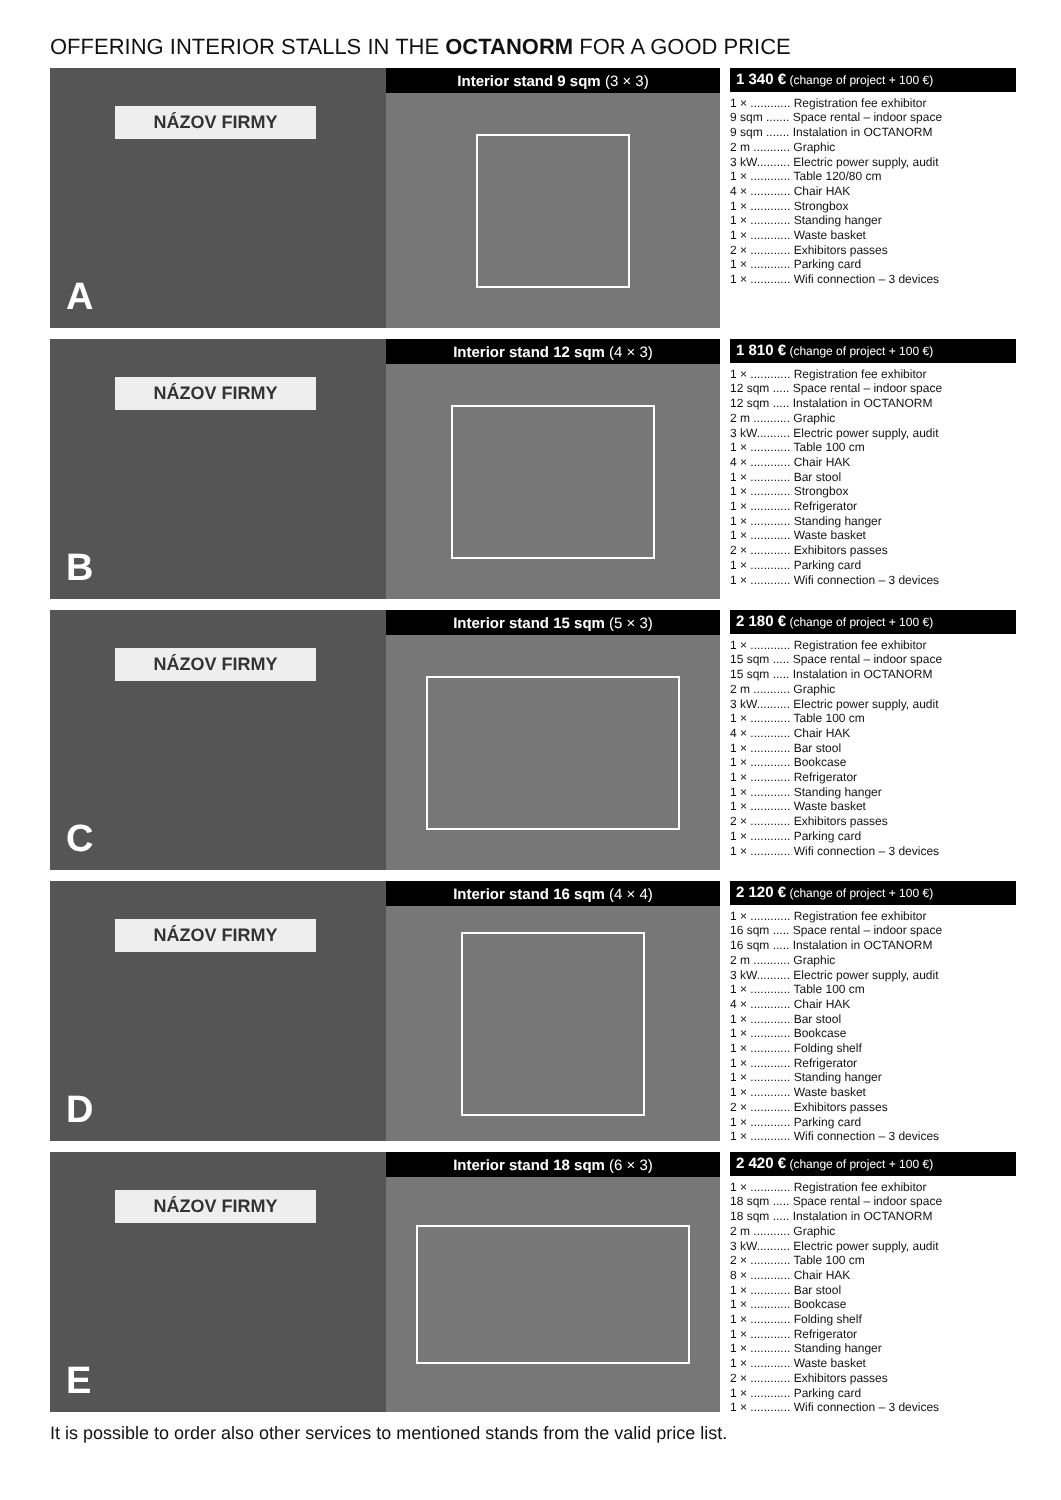OFFERING INTERIOR STALLS IN THE OCTANORM FOR A GOOD PRICE
NÁZOV FIRMY
A
Interior stand 9 sqm (3 × 3)
1 340 € (change of project + 100 €)
1 × ............ Registration fee exhibitor
9 sqm ....... Space rental – indoor space
9 sqm ....... Instalation in OCTANORM
2 m ........... Graphic
3 kW.......... Electric power supply, audit
1 × ............ Table 120/80 cm
4 × ............ Chair HAK
1 × ............ Strongbox
1 × ............ Standing hanger
1 × ............ Waste basket
2 × ............ Exhibitors passes
1 × ............ Parking card
1 × ............ Wifi connection – 3 devices
NÁZOV FIRMY
B
Interior stand 12 sqm (4 × 3)
1 810 € (change of project + 100 €)
1 × ............ Registration fee exhibitor
12 sqm ..... Space rental – indoor space
12 sqm ..... Instalation in OCTANORM
2 m ........... Graphic
3 kW.......... Electric power supply, audit
1 × ............ Table 100 cm
4 × ............ Chair HAK
1 × ............ Bar stool
1 × ............ Strongbox
1 × ............ Refrigerator
1 × ............ Standing hanger
1 × ............ Waste basket
2 × ............ Exhibitors passes
1 × ............ Parking card
1 × ............ Wifi connection – 3 devices
NÁZOV FIRMY
C
Interior stand 15 sqm (5 × 3)
2 180 € (change of project + 100 €)
1 × ............ Registration fee exhibitor
15 sqm ..... Space rental – indoor space
15 sqm ..... Instalation in OCTANORM
2 m ........... Graphic
3 kW.......... Electric power supply, audit
1 × ............ Table 100 cm
4 × ............ Chair HAK
1 × ............ Bar stool
1 × ............ Bookcase
1 × ............ Refrigerator
1 × ............ Standing hanger
1 × ............ Waste basket
2 × ............ Exhibitors passes
1 × ............ Parking card
1 × ............ Wifi connection – 3 devices
NÁZOV FIRMY
D
Interior stand 16 sqm (4 × 4)
2 120 € (change of project + 100 €)
1 × ............ Registration fee exhibitor
16 sqm ..... Space rental – indoor space
16 sqm ..... Instalation in OCTANORM
2 m ........... Graphic
3 kW.......... Electric power supply, audit
1 × ............ Table 100 cm
4 × ............ Chair HAK
1 × ............ Bar stool
1 × ............ Bookcase
1 × ............ Folding shelf
1 × ............ Refrigerator
1 × ............ Standing hanger
1 × ............ Waste basket
2 × ............ Exhibitors passes
1 × ............ Parking card
1 × ............ Wifi connection – 3 devices
NÁZOV FIRMY
E
Interior stand 18 sqm (6 × 3)
2 420 € (change of project + 100 €)
1 × ............ Registration fee exhibitor
18 sqm ..... Space rental – indoor space
18 sqm ..... Instalation in OCTANORM
2 m ........... Graphic
3 kW.......... Electric power supply, audit
2 × ............ Table 100 cm
8 × ............ Chair HAK
1 × ............ Bar stool
1 × ............ Bookcase
1 × ............ Folding shelf
1 × ............ Refrigerator
1 × ............ Standing hanger
1 × ............ Waste basket
2 × ............ Exhibitors passes
1 × ............ Parking card
1 × ............ Wifi connection – 3 devices
It is possible to order also other services to mentioned stands from the valid price list.